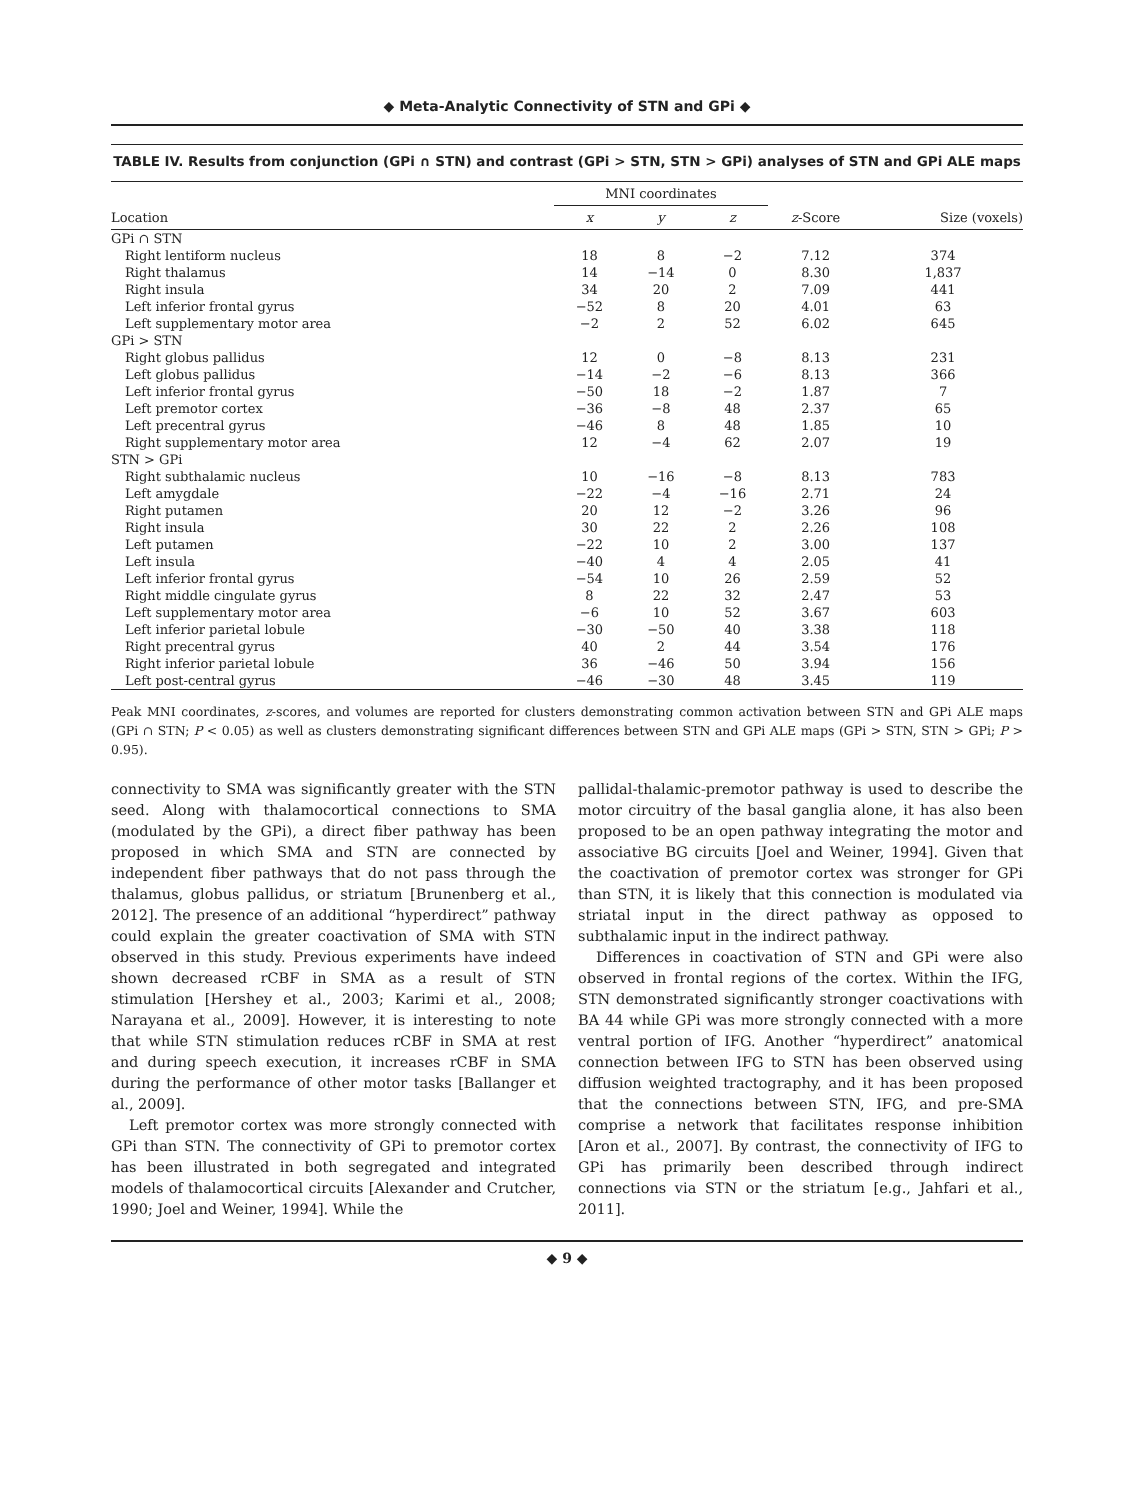◆ Meta-Analytic Connectivity of STN and GPi ◆
TABLE IV. Results from conjunction (GPi ∩ STN) and contrast (GPi > STN, STN > GPi) analyses of STN and GPi ALE maps
| | MNI coordinates | | | | |
| --- | --- | --- | --- | --- | --- |
| Location | x | y | z | z -Score | Size (voxels) |
| GPi ∩ STN | | | | | |
| Right lentiform nucleus | 18 | 8 | −2 | 7.12 | 374 |
| Right thalamus | 14 | −14 | 0 | 8.30 | 1,837 |
| Right insula | 34 | 20 | 2 | 7.09 | 441 |
| Left inferior frontal gyrus | −52 | 8 | 20 | 4.01 | 63 |
| Left supplementary motor area | −2 | 2 | 52 | 6.02 | 645 |
| GPi > STN | | | | | |
| Right globus pallidus | 12 | 0 | −8 | 8.13 | 231 |
| Left globus pallidus | −14 | −2 | −6 | 8.13 | 366 |
| Left inferior frontal gyrus | −50 | 18 | −2 | 1.87 | 7 |
| Left premotor cortex | −36 | −8 | 48 | 2.37 | 65 |
| Left precentral gyrus | −46 | 8 | 48 | 1.85 | 10 |
| Right supplementary motor area | 12 | −4 | 62 | 2.07 | 19 |
| STN > GPi | | | | | |
| Right subthalamic nucleus | 10 | −16 | −8 | 8.13 | 783 |
| Left amygdale | −22 | −4 | −16 | 2.71 | 24 |
| Right putamen | 20 | 12 | −2 | 3.26 | 96 |
| Right insula | 30 | 22 | 2 | 2.26 | 108 |
| Left putamen | −22 | 10 | 2 | 3.00 | 137 |
| Left insula | −40 | 4 | 4 | 2.05 | 41 |
| Left inferior frontal gyrus | −54 | 10 | 26 | 2.59 | 52 |
| Right middle cingulate gyrus | 8 | 22 | 32 | 2.47 | 53 |
| Left supplementary motor area | −6 | 10 | 52 | 3.67 | 603 |
| Left inferior parietal lobule | −30 | −50 | 40 | 3.38 | 118 |
| Right precentral gyrus | 40 | 2 | 44 | 3.54 | 176 |
| Right inferior parietal lobule | 36 | −46 | 50 | 3.94 | 156 |
| Left post-central gyrus | −46 | −30 | 48 | 3.45 | 119 |
Peak MNI coordinates, z-scores, and volumes are reported for clusters demonstrating common activation between STN and GPi ALE maps (GPi ∩ STN; P < 0.05) as well as clusters demonstrating significant differences between STN and GPi ALE maps (GPi > STN, STN > GPi; P > 0.95).
connectivity to SMA was significantly greater with the STN seed. Along with thalamocortical connections to SMA (modulated by the GPi), a direct fiber pathway has been proposed in which SMA and STN are connected by independent fiber pathways that do not pass through the thalamus, globus pallidus, or striatum [Brunenberg et al., 2012]. The presence of an additional “hyperdirect” pathway could explain the greater coactivation of SMA with STN observed in this study. Previous experiments have indeed shown decreased rCBF in SMA as a result of STN stimulation [Hershey et al., 2003; Karimi et al., 2008; Narayana et al., 2009]. However, it is interesting to note that while STN stimulation reduces rCBF in SMA at rest and during speech execution, it increases rCBF in SMA during the performance of other motor tasks [Ballanger et al., 2009].
Left premotor cortex was more strongly connected with GPi than STN. The connectivity of GPi to premotor cortex has been illustrated in both segregated and integrated models of thalamocortical circuits [Alexander and Crutcher, 1990; Joel and Weiner, 1994]. While the
pallidal-thalamic-premotor pathway is used to describe the motor circuitry of the basal ganglia alone, it has also been proposed to be an open pathway integrating the motor and associative BG circuits [Joel and Weiner, 1994]. Given that the coactivation of premotor cortex was stronger for GPi than STN, it is likely that this connection is modulated via striatal input in the direct pathway as opposed to subthalamic input in the indirect pathway.
Differences in coactivation of STN and GPi were also observed in frontal regions of the cortex. Within the IFG, STN demonstrated significantly stronger coactivations with BA 44 while GPi was more strongly connected with a more ventral portion of IFG. Another “hyperdirect” anatomical connection between IFG to STN has been observed using diffusion weighted tractography, and it has been proposed that the connections between STN, IFG, and pre-SMA comprise a network that facilitates response inhibition [Aron et al., 2007]. By contrast, the connectivity of IFG to GPi has primarily been described through indirect connections via STN or the striatum [e.g., Jahfari et al., 2011].
◆ 9 ◆